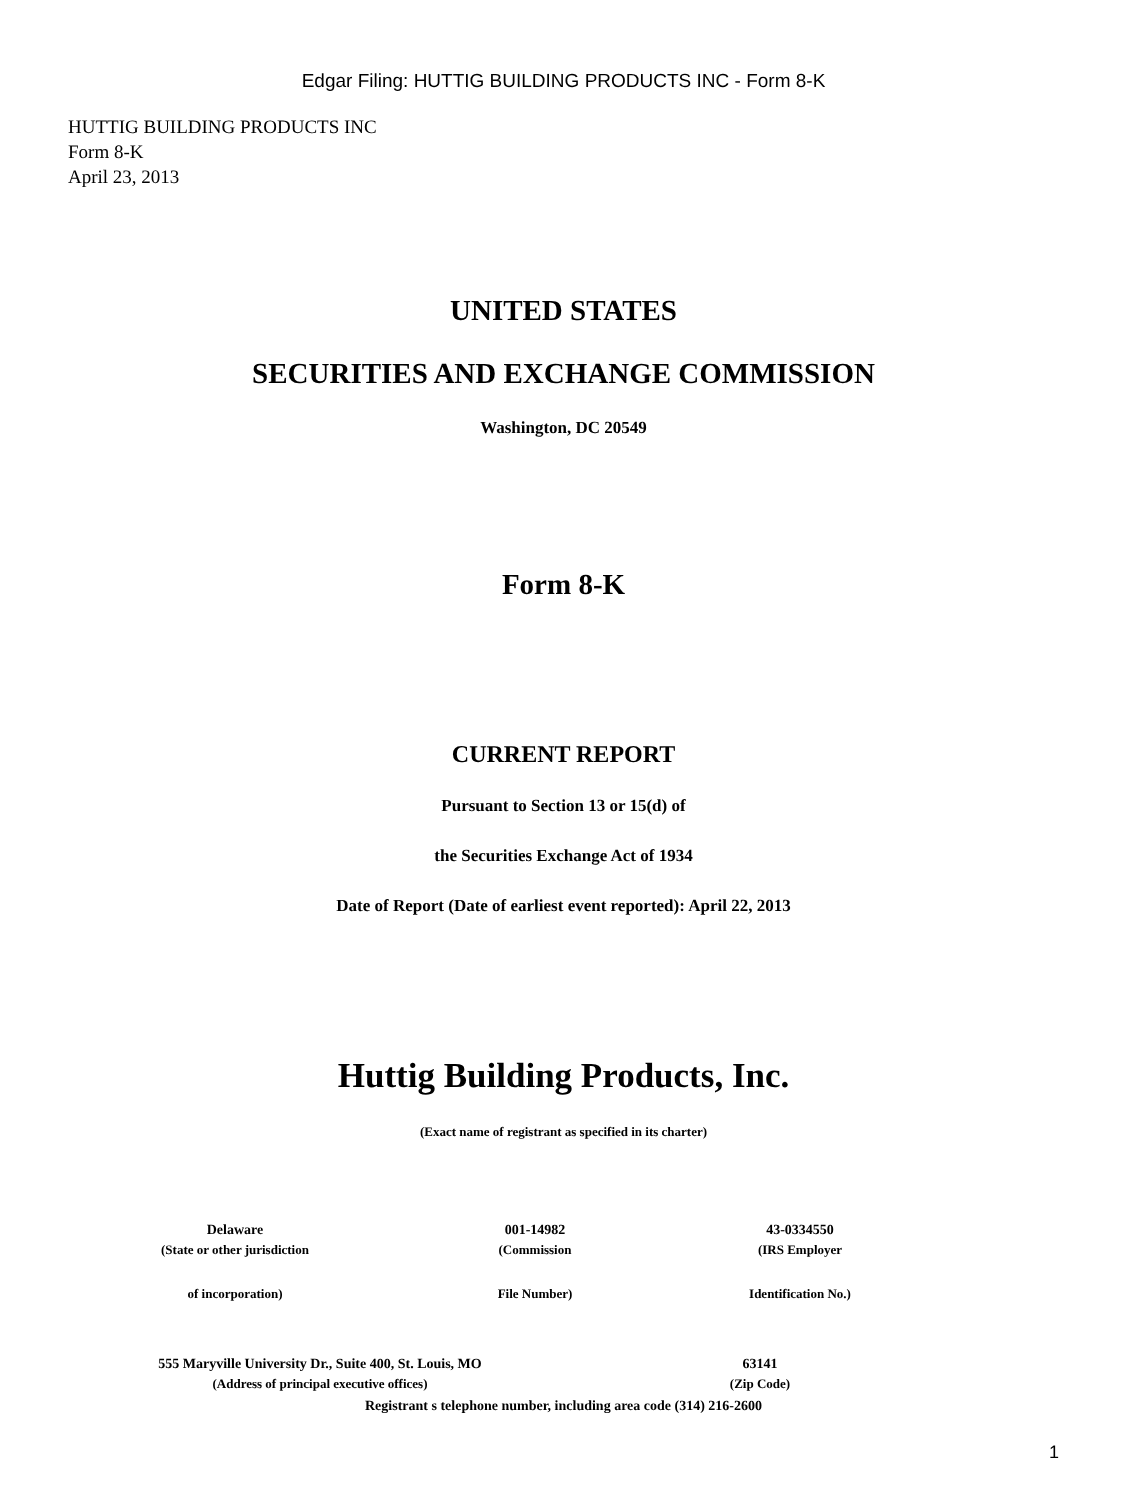Edgar Filing: HUTTIG BUILDING PRODUCTS INC - Form 8-K
HUTTIG BUILDING PRODUCTS INC
Form 8-K
April 23, 2013
UNITED STATES
SECURITIES AND EXCHANGE COMMISSION
Washington, DC 20549
Form 8-K
CURRENT REPORT
Pursuant to Section 13 or 15(d) of
the Securities Exchange Act of 1934
Date of Report (Date of earliest event reported): April 22, 2013
Huttig Building Products, Inc.
(Exact name of registrant as specified in its charter)
| Delaware | 001-14982 | 43-0334550 |
| (State or other jurisdiction | (Commission | (IRS Employer |
| of incorporation) | File Number) | Identification No.) |
| 555 Maryville University Dr., Suite 400, St. Louis, MO | 63141 |
| (Address of principal executive offices) | (Zip Code) |
Registrant s telephone number, including area code (314) 216-2600
1